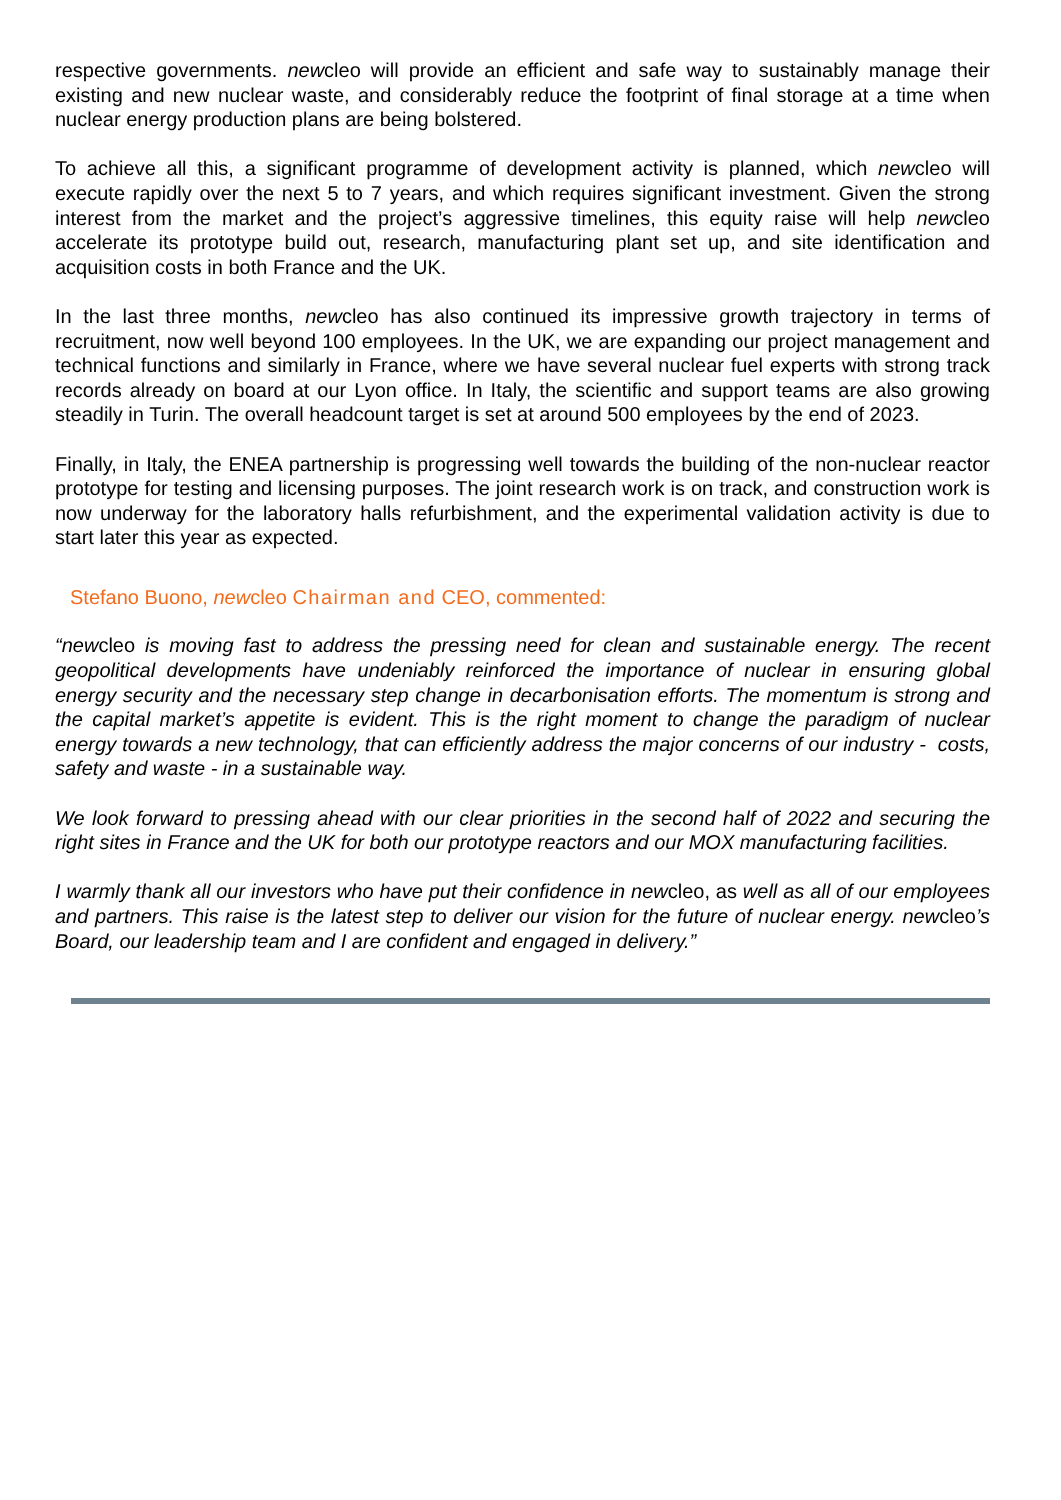respective governments. newcleo will provide an efficient and safe way to sustainably manage their existing and new nuclear waste, and considerably reduce the footprint of final storage at a time when nuclear energy production plans are being bolstered.
To achieve all this, a significant programme of development activity is planned, which newcleo will execute rapidly over the next 5 to 7 years, and which requires significant investment. Given the strong interest from the market and the project’s aggressive timelines, this equity raise will help newcleo accelerate its prototype build out, research, manufacturing plant set up, and site identification and acquisition costs in both France and the UK.
In the last three months, newcleo has also continued its impressive growth trajectory in terms of recruitment, now well beyond 100 employees. In the UK, we are expanding our project management and technical functions and similarly in France, where we have several nuclear fuel experts with strong track records already on board at our Lyon office. In Italy, the scientific and support teams are also growing steadily in Turin. The overall headcount target is set at around 500 employees by the end of 2023.
Finally, in Italy, the ENEA partnership is progressing well towards the building of the non-nuclear reactor prototype for testing and licensing purposes. The joint research work is on track, and construction work is now underway for the laboratory halls refurbishment, and the experimental validation activity is due to start later this year as expected.
Stefano Buono, newcleo Chairman and CEO, commented:
“new cleo is moving fast to address the pressing need for clean and sustainable energy. The recent geopolitical developments have undeniably reinforced the importance of nuclear in ensuring global energy security and the necessary step change in decarbonisation efforts. The momentum is strong and the capital market’s appetite is evident. This is the right moment to change the paradigm of nuclear energy towards a new technology, that can efficiently address the major concerns of our industry - costs, safety and waste - in a sustainable way.
We look forward to pressing ahead with our clear priorities in the second half of 2022 and securing the right sites in France and the UK for both our prototype reactors and our MOX manufacturing facilities.
I warmly thank all our investors who have put their confidence in newcleo, as well as all of our employees and partners. This raise is the latest step to deliver our vision for the future of nuclear energy. newcleo’s Board, our leadership team and I are confident and engaged in delivery.”